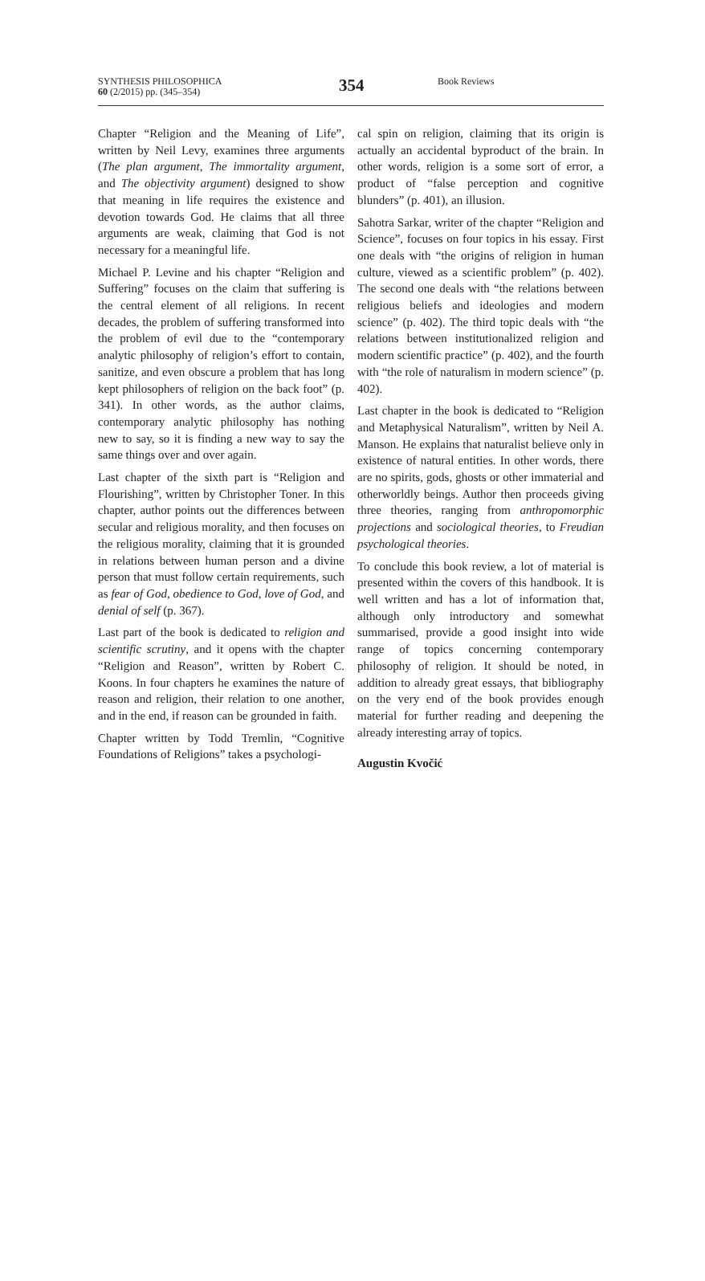SYNTHESIS PHILOSOPHICA
60 (2/2015) pp. (345–354)
354
Book Reviews
Chapter “Religion and the Meaning of Life”, written by Neil Levy, examines three arguments (The plan argument, The immortality argument, and The objectivity argument) designed to show that meaning in life requires the existence and devotion towards God. He claims that all three arguments are weak, claiming that God is not necessary for a meaningful life.
Michael P. Levine and his chapter “Religion and Suffering” focuses on the claim that suffering is the central element of all religions. In recent decades, the problem of suffering transformed into the problem of evil due to the “contemporary analytic philosophy of religion’s effort to contain, sanitize, and even obscure a problem that has long kept philosophers of religion on the back foot” (p. 341). In other words, as the author claims, contemporary analytic philosophy has nothing new to say, so it is finding a new way to say the same things over and over again.
Last chapter of the sixth part is “Religion and Flourishing”, written by Christopher Toner. In this chapter, author points out the differences between secular and religious morality, and then focuses on the religious morality, claiming that it is grounded in relations between human person and a divine person that must follow certain requirements, such as fear of God, obedience to God, love of God, and denial of self (p. 367).
Last part of the book is dedicated to religion and scientific scrutiny, and it opens with the chapter “Religion and Reason”, written by Robert C. Koons. In four chapters he examines the nature of reason and religion, their relation to one another, and in the end, if reason can be grounded in faith.
Chapter written by Todd Tremlin, “Cognitive Foundations of Religions” takes a psychologi-
cal spin on religion, claiming that its origin is actually an accidental byproduct of the brain. In other words, religion is a some sort of error, a product of “false perception and cognitive blunders” (p. 401), an illusion.
Sahotra Sarkar, writer of the chapter “Religion and Science”, focuses on four topics in his essay. First one deals with “the origins of religion in human culture, viewed as a scientific problem” (p. 402). The second one deals with “the relations between religious beliefs and ideologies and modern science” (p. 402). The third topic deals with “the relations between institutionalized religion and modern scientific practice” (p. 402), and the fourth with “the role of naturalism in modern science” (p. 402).
Last chapter in the book is dedicated to “Religion and Metaphysical Naturalism”, written by Neil A. Manson. He explains that naturalist believe only in existence of natural entities. In other words, there are no spirits, gods, ghosts or other immaterial and otherworldly beings. Author then proceeds giving three theories, ranging from anthropomorphic projections and sociological theories, to Freudian psychological theories.
To conclude this book review, a lot of material is presented within the covers of this handbook. It is well written and has a lot of information that, although only introductory and somewhat summarised, provide a good insight into wide range of topics concerning contemporary philosophy of religion. It should be noted, in addition to already great essays, that bibliography on the very end of the book provides enough material for further reading and deepening the already interesting array of topics.
Augustin Kvočić